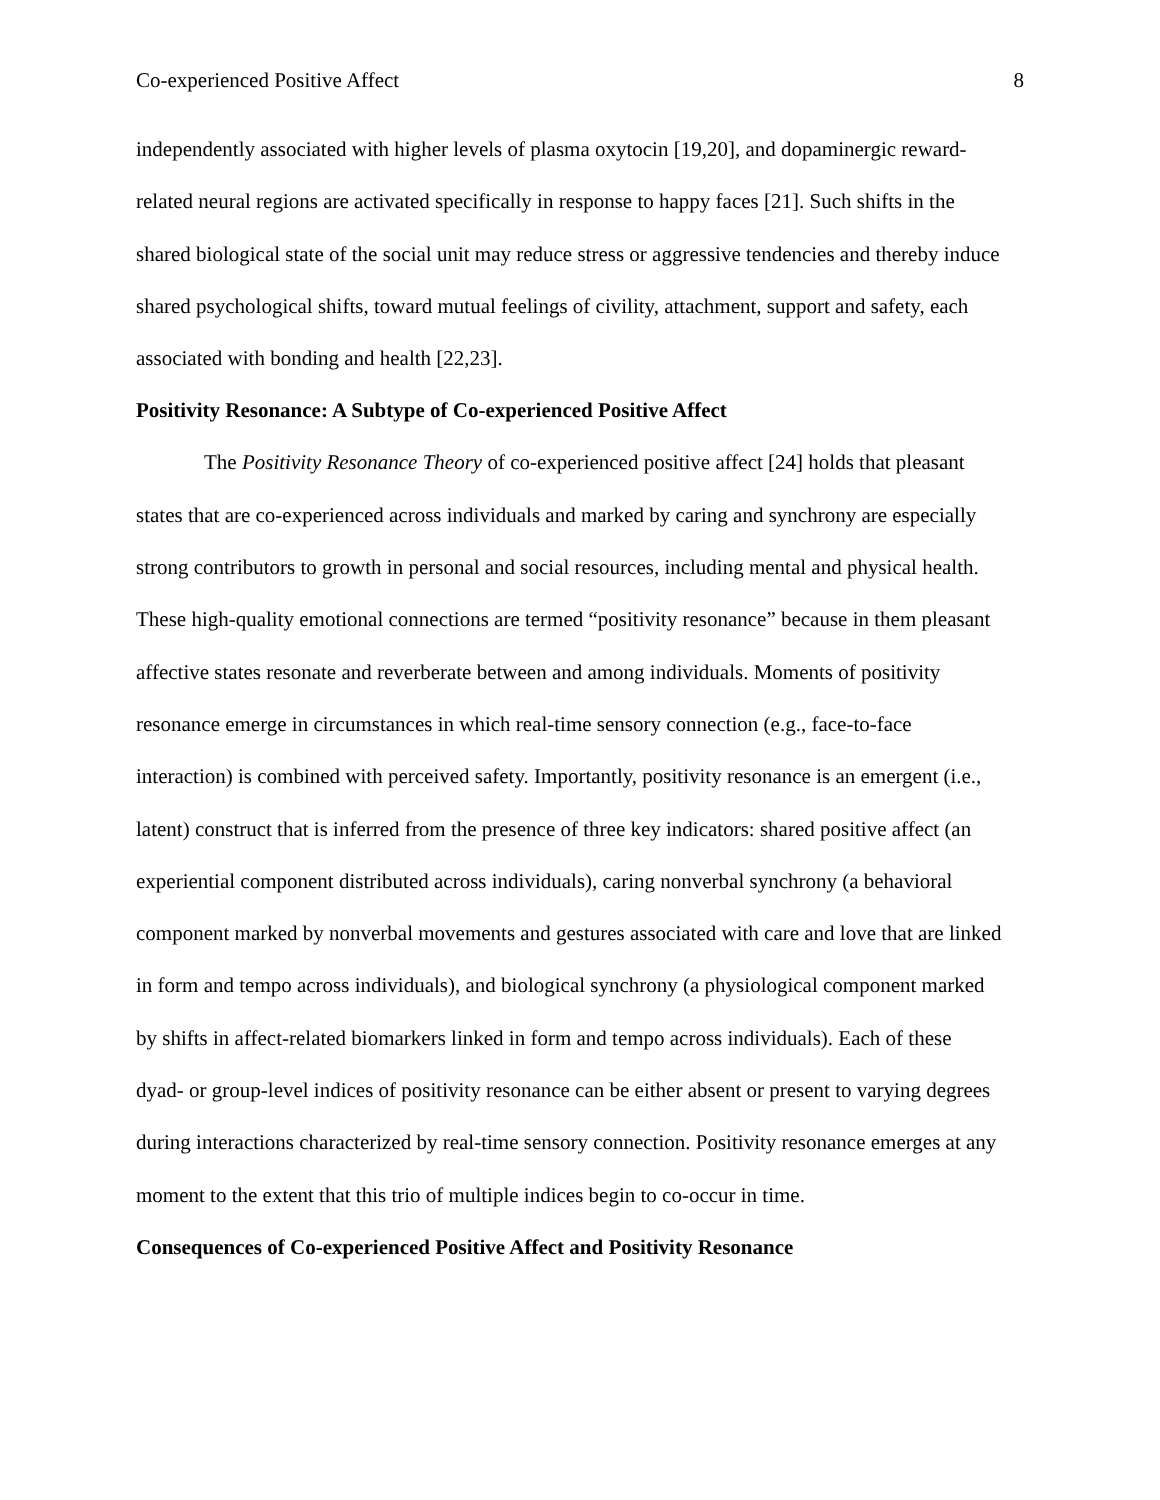Co-experienced Positive Affect 8
independently associated with higher levels of plasma oxytocin [19,20], and dopaminergic reward-related neural regions are activated specifically in response to happy faces [21]. Such shifts in the shared biological state of the social unit may reduce stress or aggressive tendencies and thereby induce shared psychological shifts, toward mutual feelings of civility, attachment, support and safety, each associated with bonding and health [22,23].
Positivity Resonance: A Subtype of Co-experienced Positive Affect
The Positivity Resonance Theory of co-experienced positive affect [24] holds that pleasant states that are co-experienced across individuals and marked by caring and synchrony are especially strong contributors to growth in personal and social resources, including mental and physical health. These high-quality emotional connections are termed “positivity resonance” because in them pleasant affective states resonate and reverberate between and among individuals. Moments of positivity resonance emerge in circumstances in which real-time sensory connection (e.g., face-to-face interaction) is combined with perceived safety. Importantly, positivity resonance is an emergent (i.e., latent) construct that is inferred from the presence of three key indicators: shared positive affect (an experiential component distributed across individuals), caring nonverbal synchrony (a behavioral component marked by nonverbal movements and gestures associated with care and love that are linked in form and tempo across individuals), and biological synchrony (a physiological component marked by shifts in affect-related biomarkers linked in form and tempo across individuals). Each of these dyad- or group-level indices of positivity resonance can be either absent or present to varying degrees during interactions characterized by real-time sensory connection. Positivity resonance emerges at any moment to the extent that this trio of multiple indices begin to co-occur in time.
Consequences of Co-experienced Positive Affect and Positivity Resonance